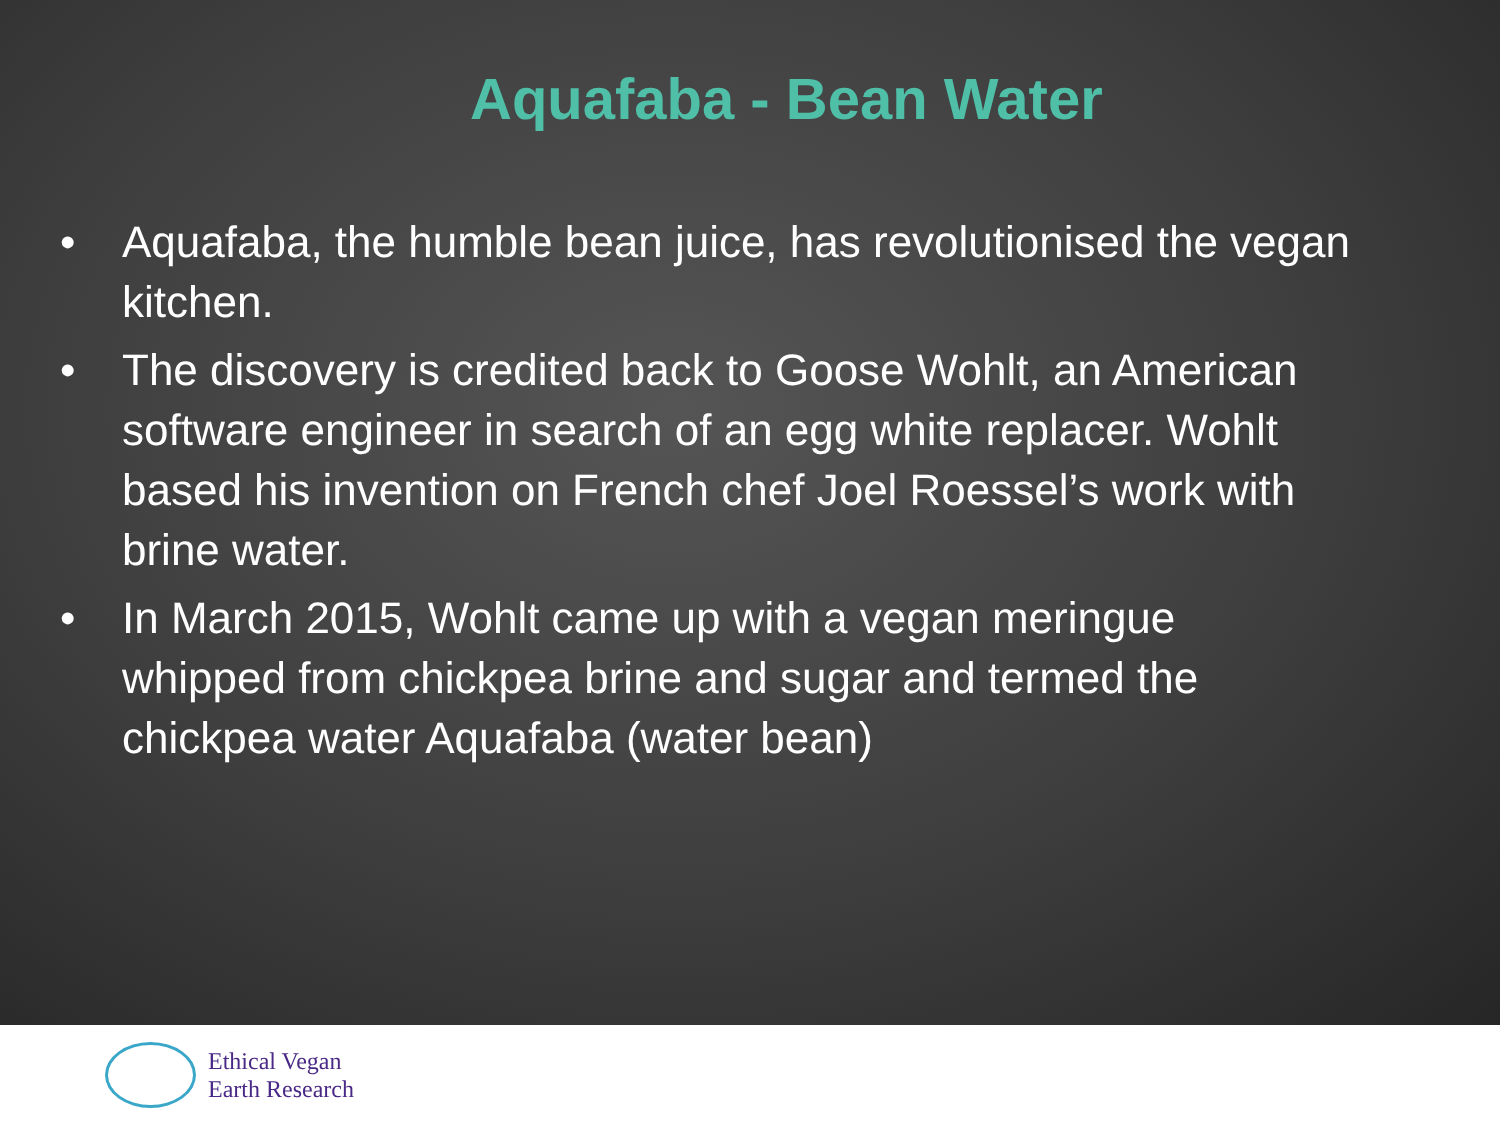Aquafaba - Bean Water
• Aquafaba, the humble bean juice, has revolutionised the vegan kitchen.
• The discovery is credited back to Goose Wohlt, an American software engineer in search of an egg white replacer. Wohlt based his invention on French chef Joel Roessel’s work with brine water.
• In March 2015, Wohlt came up with a vegan meringue whipped from chickpea brine and sugar and termed the chickpea water Aquafaba (water bean)
Ethical Vegan
Earth Research